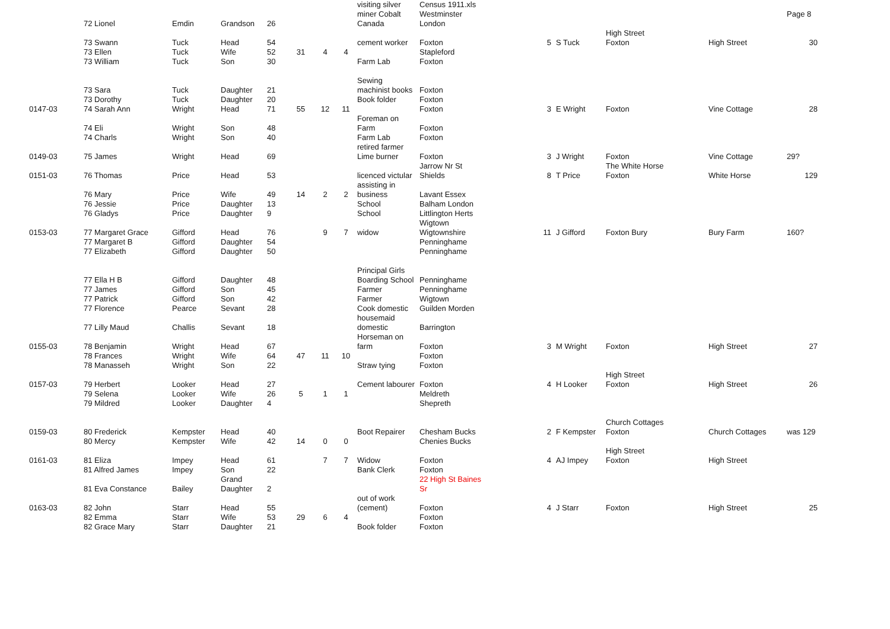| | | | | | | | | visiting silver miner Cobalt | Census 1911.xls Westminster | | | | | Page 8 |
| | 72 Lionel | Emdin | Grandson | 26 | | | | Canada | London | | | | | |
| | 73 Swann | Tuck | Head | 54 | | | | cement worker | Foxton | 5 | S Tuck | High Street Foxton | High Street | 30 |
| | 73 Ellen | Tuck | Wife | 52 | 31 | 4 | 4 | | Stapleford | | | | | |
| | 73 William | Tuck | Son | 30 | | | | Farm Lab | Foxton | | | | | |
| | 73 Sara | Tuck | Daughter | 21 | | | | Sewing machinist books | Foxton | | | | | |
| | 73 Dorothy | Tuck | Daughter | 20 | | | | Book folder | Foxton | | | | | |
| 0147-03 | 74 Sarah Ann | Wright | Head | 71 | 55 | 12 | 11 | | Foxton | 3 | E Wright | Foxton | Vine Cottage | 28 |
| | 74 Eli | Wright | Son | 48 | | | | Foreman on Farm | Foxton | | | | | |
| | 74 Charls | Wright | Son | 40 | | | | Farm Lab | Foxton | | | | | |
| 0149-03 | 75 James | Wright | Head | 69 | | | | retired farmer Lime burner | Foxton | 3 | J Wright | Foxton | Vine Cottage | 29? |
| 0151-03 | 76 Thomas | Price | Head | 53 | | | | licenced victular | Jarrow Nr St Shields | 8 | T Price | The White Horse Foxton | White Horse | 129 |
| | 76 Mary | Price | Wife | 49 | 14 | 2 | 2 | assisting in business | Lavant Essex | | | | | |
| | 76 Jessie | Price | Daughter | 13 | | | | School | Balham London | | | | | |
| | 76 Gladys | Price | Daughter | 9 | | | | School | Littlington Herts | | | | | |
| 0153-03 | 77 Margaret Grace | Gifford | Head | 76 | | 9 | 7 | widow | Wigtown Wigtownshire | 11 | J Gifford | Foxton Bury | Bury Farm | 160? |
| | 77 Margaret B | Gifford | Daughter | 54 | | | | | Penninghame | | | | | |
| | 77 Elizabeth | Gifford | Daughter | 50 | | | | | Penninghame | | | | | |
| | 77 Ella H B | Gifford | Daughter | 48 | | | | Principal Girls Boarding School | Penninghame | | | | | |
| | 77 James | Gifford | Son | 45 | | | | Farmer | Penninghame | | | | | |
| | 77 Patrick | Gifford | Son | 42 | | | | Farmer | Wigtown | | | | | |
| | 77 Florence | Pearce | Sevant | 28 | | | | Cook domestic | Guilden Morden | | | | | |
| | 77 Lilly Maud | Challis | Sevant | 18 | | | | housemaid domestic | Barrington | | | | | |
| 0155-03 | 78 Benjamin | Wright | Head | 67 | | | | Horseman on farm | Foxton | 3 | M Wright | Foxton | High Street | 27 |
| | 78 Frances | Wright | Wife | 64 | 47 | 11 | 10 | | Foxton | | | | | |
| | 78 Manasseh | Wright | Son | 22 | | | | Straw tying | Foxton | | | | | |
| 0157-03 | 79 Herbert | Looker | Head | 27 | | | | Cement labourer | Foxton | 4 | H Looker | High Street Foxton | High Street | 26 |
| | 79 Selena | Looker | Wife | 26 | 5 | 1 | 1 | | Meldreth | | | | | |
| | 79 Mildred | Looker | Daughter | 4 | | | | | Shepreth | | | | | |
| 0159-03 | 80 Frederick | Kempster | Head | 40 | | | | Boot Repairer | Chesham Bucks | 2 | F Kempster | Church Cottages Foxton | Church Cottages | was 129 |
| | 80 Mercy | Kempster | Wife | 42 | 14 | 0 | 0 | | Chenies Bucks | | | | | |
| 0161-03 | 81 Eliza | Impey | Head | 61 | | 7 | 7 | Widow | Foxton | 4 | AJ Impey | High Street Foxton | High Street | |
| | 81 Alfred James | Impey | Son | 22 | | | | Bank Clerk | Foxton | | | | | |
| | 81 Eva Constance | Bailey | Grand Daughter | 2 | | | | | 22 High St Baines Sr | | | | | |
| 0163-03 | 82 John | Starr | Head | 55 | | | | out of work (cement) | Foxton | 4 | J Starr | Foxton | High Street | 25 |
| | 82 Emma | Starr | Wife | 53 | 29 | 6 | 4 | | Foxton | | | | | |
| | 82 Grace Mary | Starr | Daughter | 21 | | | | Book folder | Foxton | | | | | |